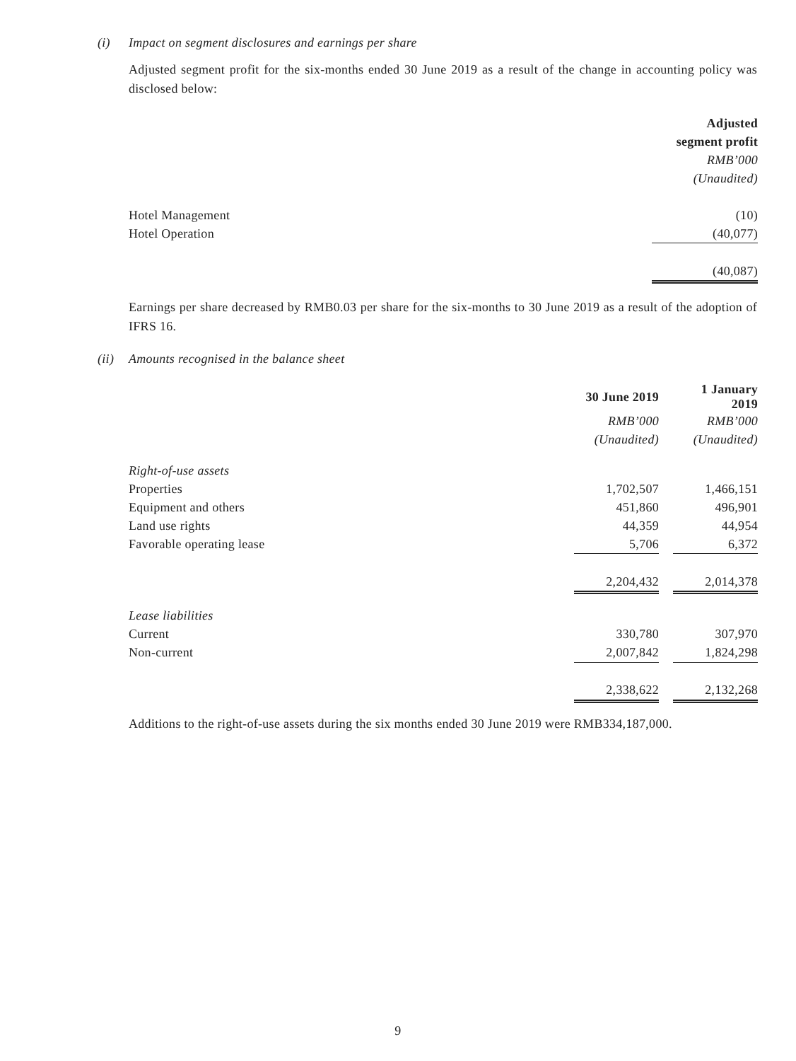(i) Impact on segment disclosures and earnings per share
Adjusted segment profit for the six-months ended 30 June 2019 as a result of the change in accounting policy was disclosed below:
| | Adjusted |
| | segment profit |
| | RMB’000 |
| | (Unaudited) |
| Hotel Management | (10) |
| Hotel Operation | (40,077) |
| | (40,087) |
Earnings per share decreased by RMB0.03 per share for the six-months to 30 June 2019 as a result of the adoption of IFRS 16.
(ii) Amounts recognised in the balance sheet
| | 30 June 2019 | | 1 January 2019 |
| | RMB’000 | | RMB’000 |
| | (Unaudited) | | (Unaudited) |
| Right-of-use assets | | | |
| Properties | 1,702,507 | | 1,466,151 |
| Equipment and others | 451,860 | | 496,901 |
| Land use rights | 44,359 | | 44,954 |
| Favorable operating lease | 5,706 | | 6,372 |
| | 2,204,432 | | 2,014,378 |
| Lease liabilities | | | |
| Current | 330,780 | | 307,970 |
| Non-current | 2,007,842 | | 1,824,298 |
| | 2,338,622 | | 2,132,268 |
Additions to the right-of-use assets during the six months ended 30 June 2019 were RMB334,187,000.
9